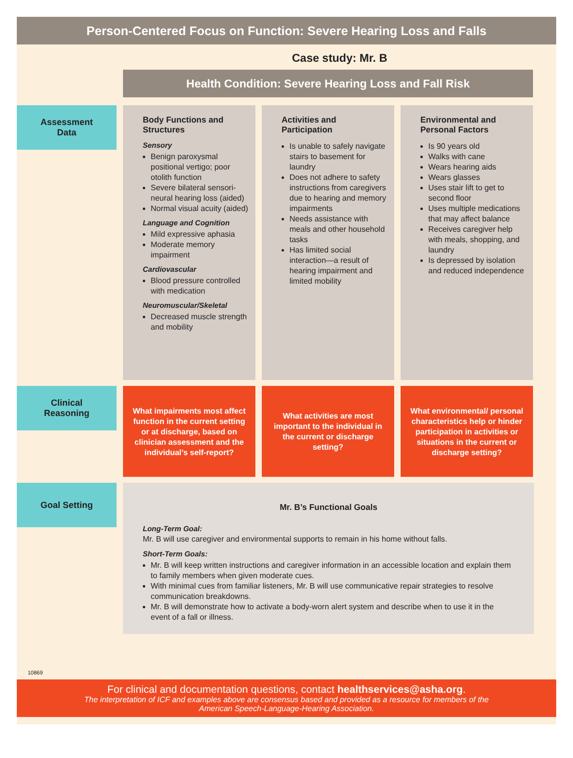Person-Centered Focus on Function: Severe Hearing Loss and Falls
Case study: Mr. B
Health Condition: Severe Hearing Loss and Fall Risk
Assessment
Data
Body Functions and Structures
Sensory
Benign paroxysmal positional vertigo; poor otolith function
Severe bilateral sensori-neural hearing loss (aided)
Normal visual acuity (aided)
Language and Cognition
Mild expressive aphasia
Moderate memory impairment
Cardiovascular
Blood pressure controlled with medication
Neuromuscular/Skeletal
Decreased muscle strength and mobility
Activities and Participation
Is unable to safely navigate stairs to basement for laundry
Does not adhere to safety instructions from caregivers due to hearing and memory impairments
Needs assistance with meals and other household tasks
Has limited social interaction—a result of hearing impairment and limited mobility
Environmental and Personal Factors
Is 90 years old
Walks with cane
Wears hearing aids
Wears glasses
Uses stair lift to get to second floor
Uses multiple medications that may affect balance
Receives caregiver help with meals, shopping, and laundry
Is depressed by isolation and reduced independence
Clinical
Reasoning
What impairments most affect function in the current setting or at discharge, based on clinician assessment and the individual’s self-report?
What activities are most important to the individual in the current or discharge setting?
What environmental/ personal characteristics help or hinder participation in activities or situations in the current or discharge setting?
Goal Setting
Mr. B’s Functional Goals
Long-Term Goal:
Mr. B will use caregiver and environmental supports to remain in his home without falls.
Short-Term Goals:
Mr. B will keep written instructions and caregiver information in an accessible location and explain them to family members when given moderate cues.
With minimal cues from familiar listeners, Mr. B will use communicative repair strategies to resolve communication breakdowns.
Mr. B will demonstrate how to activate a body-worn alert system and describe when to use it in the event of a fall or illness.
10869
For clinical and documentation questions, contact healthservices@asha.org.
The interpretation of ICF and examples above are consensus based and provided as a resource for members of the
American Speech-Language-Hearing Association.